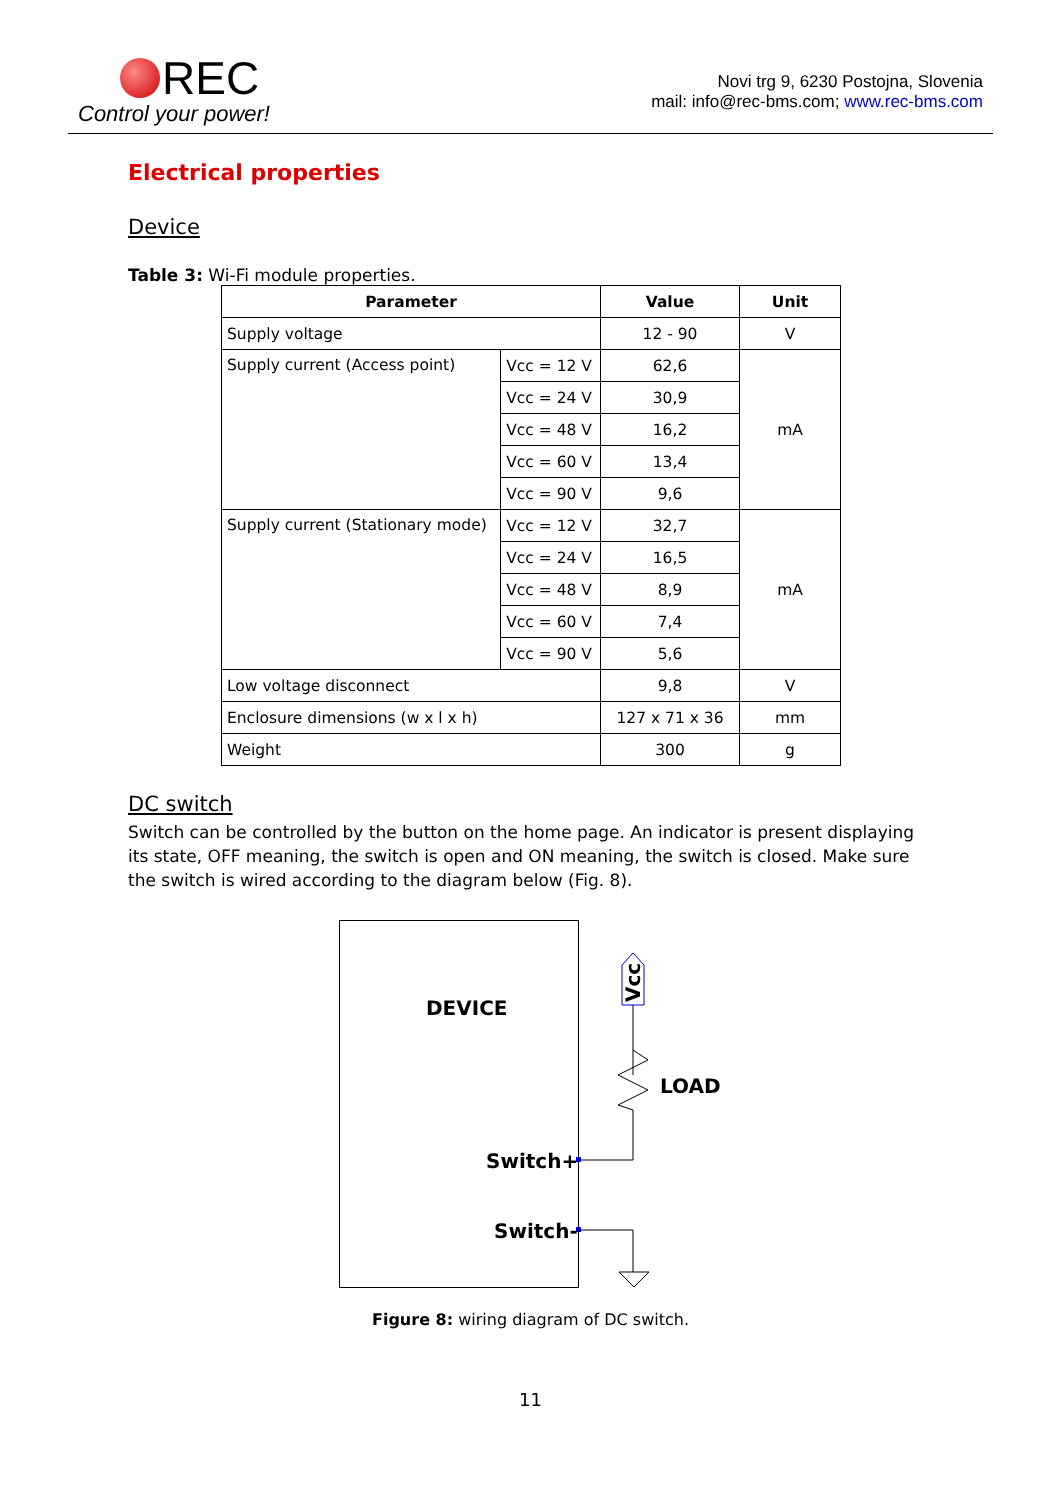REC
Control your power!
Novi trg 9, 6230 Postojna, Slovenia
mail: info@rec-bms.com; www.rec-bms.com
Electrical properties
Device
Table 3: Wi-Fi module properties.
| Parameter | | Value | Unit |
| --- | --- | --- | --- |
| Supply voltage | | 12 - 90 | V |
| Supply current (Access point) | Vcc = 12 V | 62,6 | mA |
| | Vcc = 24 V | 30,9 | |
| | Vcc = 48 V | 16,2 | |
| | Vcc = 60 V | 13,4 | |
| | Vcc = 90 V | 9,6 | |
| Supply current (Stationary mode) | Vcc = 12 V | 32,7 | mA |
| | Vcc = 24 V | 16,5 | |
| | Vcc = 48 V | 8,9 | |
| | Vcc = 60 V | 7,4 | |
| | Vcc = 90 V | 5,6 | |
| Low voltage disconnect | | 9,8 | V |
| Enclosure dimensions (w x l x h) | | 127 x 71 x 36 | mm |
| Weight | | 300 | g |
DC switch
Switch can be controlled by the button on the home page. An indicator is present displaying its state, OFF meaning, the switch is open and ON meaning, the switch is closed. Make sure the switch is wired according to the diagram below (Fig. 8).
DEVICE Vcc
LOAD
Switch+
Switch-
Figure 8: wiring diagram of DC switch.
11